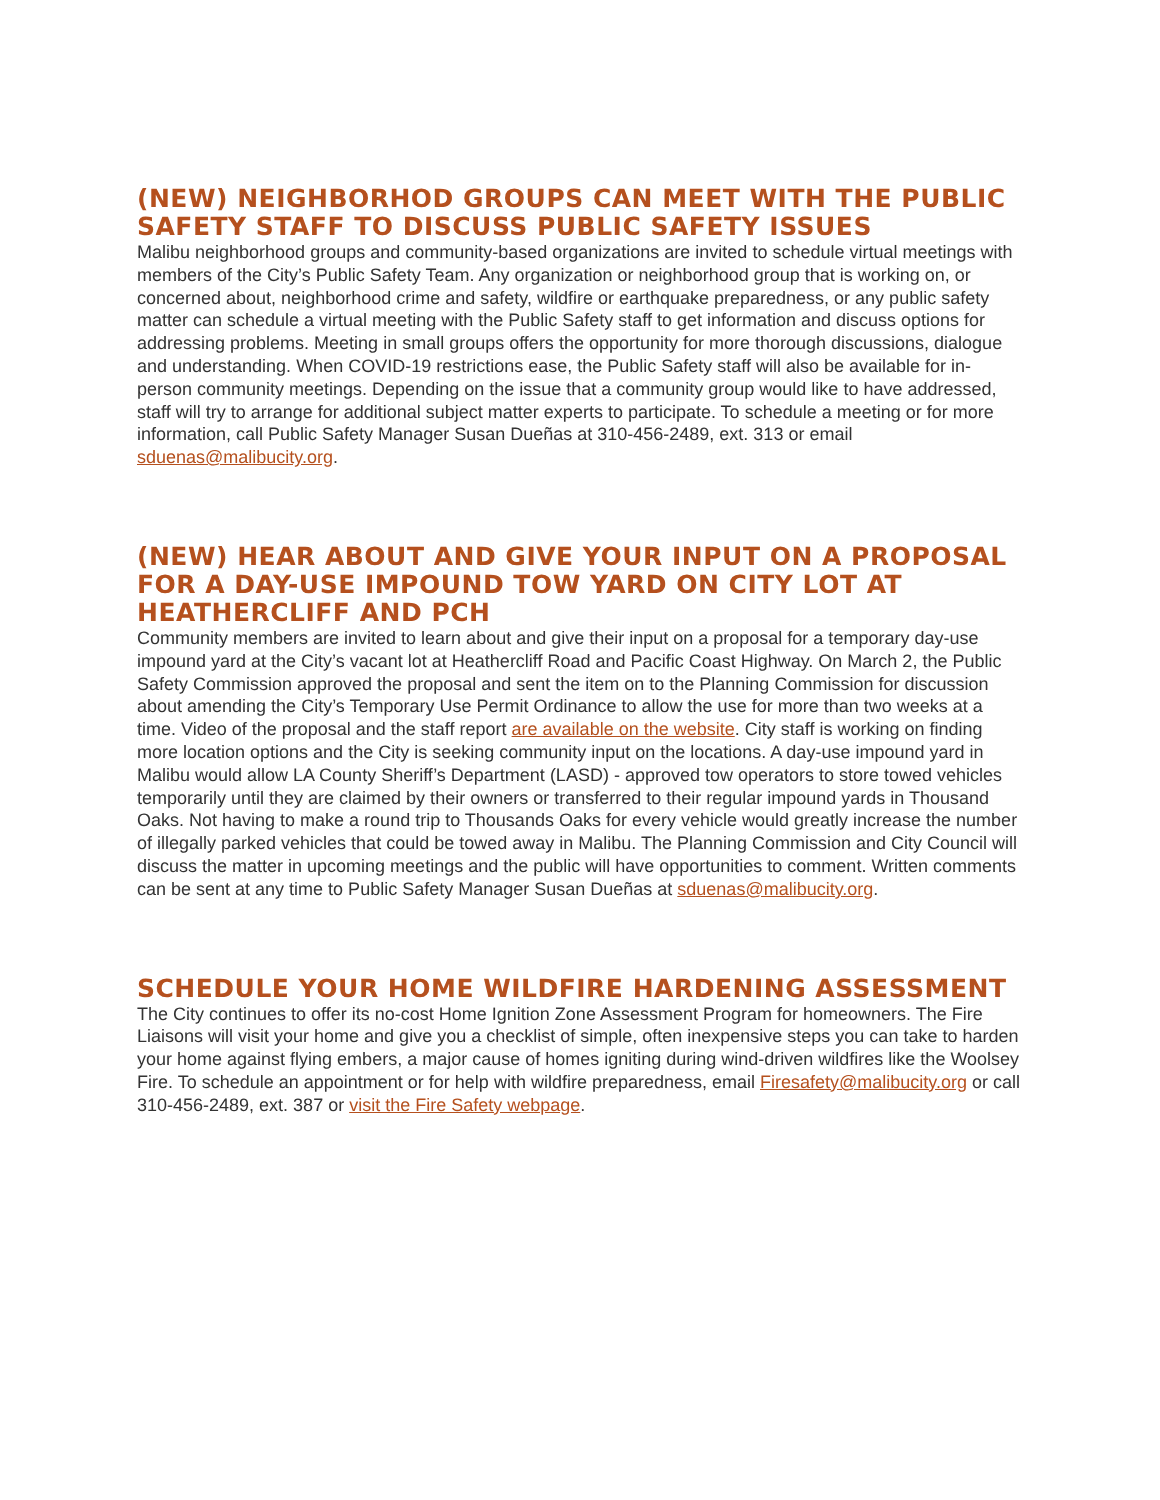(NEW) NEIGHBORHOD GROUPS CAN MEET WITH THE PUBLIC SAFETY STAFF TO DISCUSS PUBLIC SAFETY ISSUES
Malibu neighborhood groups and community-based organizations are invited to schedule virtual meetings with members of the City’s Public Safety Team. Any organization or neighborhood group that is working on, or concerned about, neighborhood crime and safety, wildfire or earthquake preparedness, or any public safety matter can schedule a virtual meeting with the Public Safety staff to get information and discuss options for addressing problems. Meeting in small groups offers the opportunity for more thorough discussions, dialogue and understanding. When COVID-19 restrictions ease, the Public Safety staff will also be available for in-person community meetings. Depending on the issue that a community group would like to have addressed, staff will try to arrange for additional subject matter experts to participate. To schedule a meeting or for more information, call Public Safety Manager Susan Dueñas at 310-456-2489, ext. 313 or email sduenas@malibucity.org.
(NEW) HEAR ABOUT AND GIVE YOUR INPUT ON A PROPOSAL FOR A DAY-USE IMPOUND TOW YARD ON CITY LOT AT HEATHERCLIFF AND PCH
Community members are invited to learn about and give their input on a proposal for a temporary day-use impound yard at the City’s vacant lot at Heathercliff Road and Pacific Coast Highway. On March 2, the Public Safety Commission approved the proposal and sent the item on to the Planning Commission for discussion about amending the City’s Temporary Use Permit Ordinance to allow the use for more than two weeks at a time. Video of the proposal and the staff report are available on the website. City staff is working on finding more location options and the City is seeking community input on the locations. A day-use impound yard in Malibu would allow LA County Sheriff’s Department (LASD) - approved tow operators to store towed vehicles temporarily until they are claimed by their owners or transferred to their regular impound yards in Thousand Oaks. Not having to make a round trip to Thousands Oaks for every vehicle would greatly increase the number of illegally parked vehicles that could be towed away in Malibu. The Planning Commission and City Council will discuss the matter in upcoming meetings and the public will have opportunities to comment. Written comments can be sent at any time to Public Safety Manager Susan Dueñas at sduenas@malibucity.org.
SCHEDULE YOUR HOME WILDFIRE HARDENING ASSESSMENT
The City continues to offer its no-cost Home Ignition Zone Assessment Program for homeowners. The Fire Liaisons will visit your home and give you a checklist of simple, often inexpensive steps you can take to harden your home against flying embers, a major cause of homes igniting during wind-driven wildfires like the Woolsey Fire. To schedule an appointment or for help with wildfire preparedness, email Firesafety@malibucity.org or call 310-456-2489, ext. 387 or visit the Fire Safety webpage.